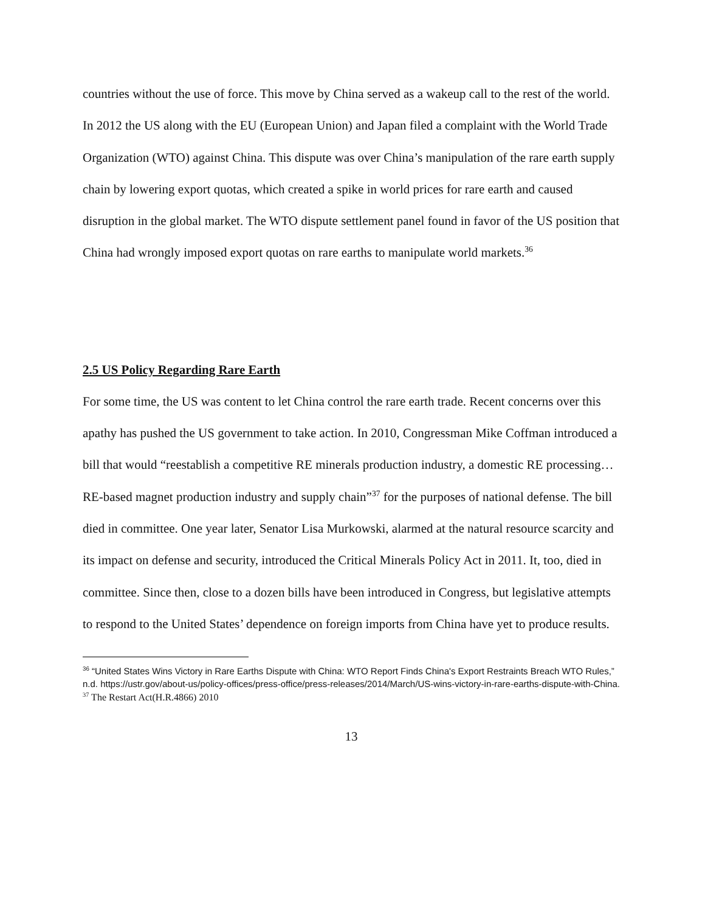countries without the use of force. This move by China served as a wakeup call to the rest of the world.
In 2012 the US along with the EU (European Union) and Japan filed a complaint with the World Trade Organization (WTO) against China. This dispute was over China’s manipulation of the rare earth supply chain by lowering export quotas, which created a spike in world prices for rare earth and caused disruption in the global market. The WTO dispute settlement panel found in favor of the US position that China had wrongly imposed export quotas on rare earths to manipulate world markets.<sup>36</sup>
2.5 US Policy Regarding Rare Earth
For some time, the US was content to let China control the rare earth trade. Recent concerns over this apathy has pushed the US government to take action. In 2010, Congressman Mike Coffman introduced a bill that would “reestablish a competitive RE minerals production industry, a domestic RE processing…RE-based magnet production industry and supply chain”<sup>37</sup> for the purposes of national defense. The bill died in committee. One year later, Senator Lisa Murkowski, alarmed at the natural resource scarcity and its impact on defense and security, introduced the Critical Minerals Policy Act in 2011. It, too, died in committee. Since then, close to a dozen bills have been introduced in Congress, but legislative attempts to respond to the United States’ dependence on foreign imports from China have yet to produce results.
<sup>36</sup> “United States Wins Victory in Rare Earths Dispute with China: WTO Report Finds China's Export Restraints Breach WTO Rules,” n.d. https://ustr.gov/about-us/policy-offices/press-office/press-releases/2014/March/US-wins-victory-in-rare-earths-dispute-with-China.
<sup>37</sup> The Restart Act(H.R.4866) 2010
13